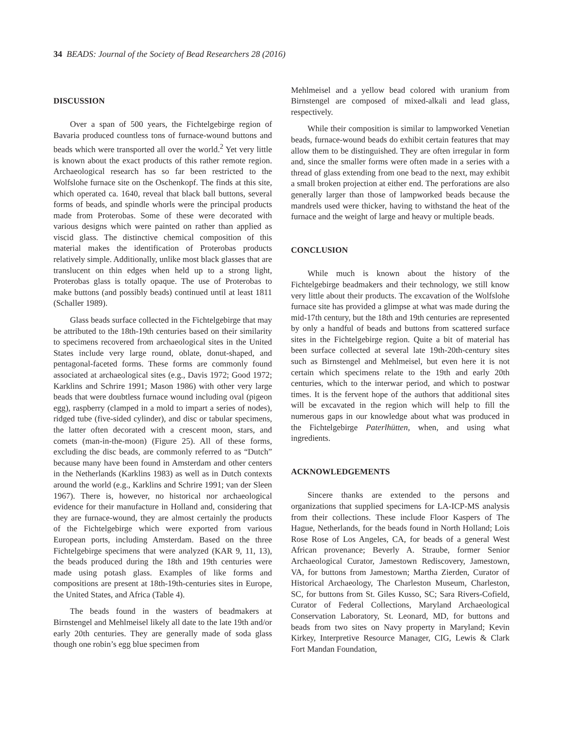34 BEADS: Journal of the Society of Bead Researchers 28 (2016)
DISCUSSION
Over a span of 500 years, the Fichtelgebirge region of Bavaria produced countless tons of furnace-wound buttons and beads which were transported all over the world.<sup>2</sup> Yet very little is known about the exact products of this rather remote region. Archaeological research has so far been restricted to the Wolfslohe furnace site on the Oschenkopf. The finds at this site, which operated ca. 1640, reveal that black ball buttons, several forms of beads, and spindle whorls were the principal products made from Proterobas. Some of these were decorated with various designs which were painted on rather than applied as viscid glass. The distinctive chemical composition of this material makes the identification of Proterobas products relatively simple. Additionally, unlike most black glasses that are translucent on thin edges when held up to a strong light, Proterobas glass is totally opaque. The use of Proterobas to make buttons (and possibly beads) continued until at least 1811 (Schaller 1989).
Glass beads surface collected in the Fichtelgebirge that may be attributed to the 18th-19th centuries based on their similarity to specimens recovered from archaeological sites in the United States include very large round, oblate, donut-shaped, and pentagonal-faceted forms. These forms are commonly found associated at archaeological sites (e.g., Davis 1972; Good 1972; Karklins and Schrire 1991; Mason 1986) with other very large beads that were doubtless furnace wound including oval (pigeon egg), raspberry (clamped in a mold to impart a series of nodes), ridged tube (five-sided cylinder), and disc or tabular specimens, the latter often decorated with a crescent moon, stars, and comets (man-in-the-moon) (Figure 25). All of these forms, excluding the disc beads, are commonly referred to as “Dutch” because many have been found in Amsterdam and other centers in the Netherlands (Karklins 1983) as well as in Dutch contexts around the world (e.g., Karklins and Schrire 1991; van der Sleen 1967). There is, however, no historical nor archaeological evidence for their manufacture in Holland and, considering that they are furnace-wound, they are almost certainly the products of the Fichtelgebirge which were exported from various European ports, including Amsterdam. Based on the three Fichtelgebirge specimens that were analyzed (KAR 9, 11, 13), the beads produced during the 18th and 19th centuries were made using potash glass. Examples of like forms and compositions are present at 18th-19th-centuries sites in Europe, the United States, and Africa (Table 4).
The beads found in the wasters of beadmakers at Birnstengel and Mehlmeisel likely all date to the late 19th and/or early 20th centuries. They are generally made of soda glass though one robin’s egg blue specimen from
Mehlmeisel and a yellow bead colored with uranium from Birnstengel are composed of mixed-alkali and lead glass, respectively.
While their composition is similar to lampworked Venetian beads, furnace-wound beads do exhibit certain features that may allow them to be distinguished. They are often irregular in form and, since the smaller forms were often made in a series with a thread of glass extending from one bead to the next, may exhibit a small broken projection at either end. The perforations are also generally larger than those of lampworked beads because the mandrels used were thicker, having to withstand the heat of the furnace and the weight of large and heavy or multiple beads.
CONCLUSION
While much is known about the history of the Fichtelgebirge beadmakers and their technology, we still know very little about their products. The excavation of the Wolfslohe furnace site has provided a glimpse at what was made during the mid-17th century, but the 18th and 19th centuries are represented by only a handful of beads and buttons from scattered surface sites in the Fichtelgebirge region. Quite a bit of material has been surface collected at several late 19th-20th-century sites such as Birnstengel and Mehlmeisel, but even here it is not certain which specimens relate to the 19th and early 20th centuries, which to the interwar period, and which to postwar times. It is the fervent hope of the authors that additional sites will be excavated in the region which will help to fill the numerous gaps in our knowledge about what was produced in the Fichtelgebirge Paterlhütten, when, and using what ingredients.
ACKNOWLEDGEMENTS
Sincere thanks are extended to the persons and organizations that supplied specimens for LA-ICP-MS analysis from their collections. These include Floor Kaspers of The Hague, Netherlands, for the beads found in North Holland; Lois Rose Rose of Los Angeles, CA, for beads of a general West African provenance; Beverly A. Straube, former Senior Archaeological Curator, Jamestown Rediscovery, Jamestown, VA, for buttons from Jamestown; Martha Zierden, Curator of Historical Archaeology, The Charleston Museum, Charleston, SC, for buttons from St. Giles Kusso, SC; Sara Rivers-Cofield, Curator of Federal Collections, Maryland Archaeological Conservation Laboratory, St. Leonard, MD, for buttons and beads from two sites on Navy property in Maryland; Kevin Kirkey, Interpretive Resource Manager, CIG, Lewis & Clark Fort Mandan Foundation,